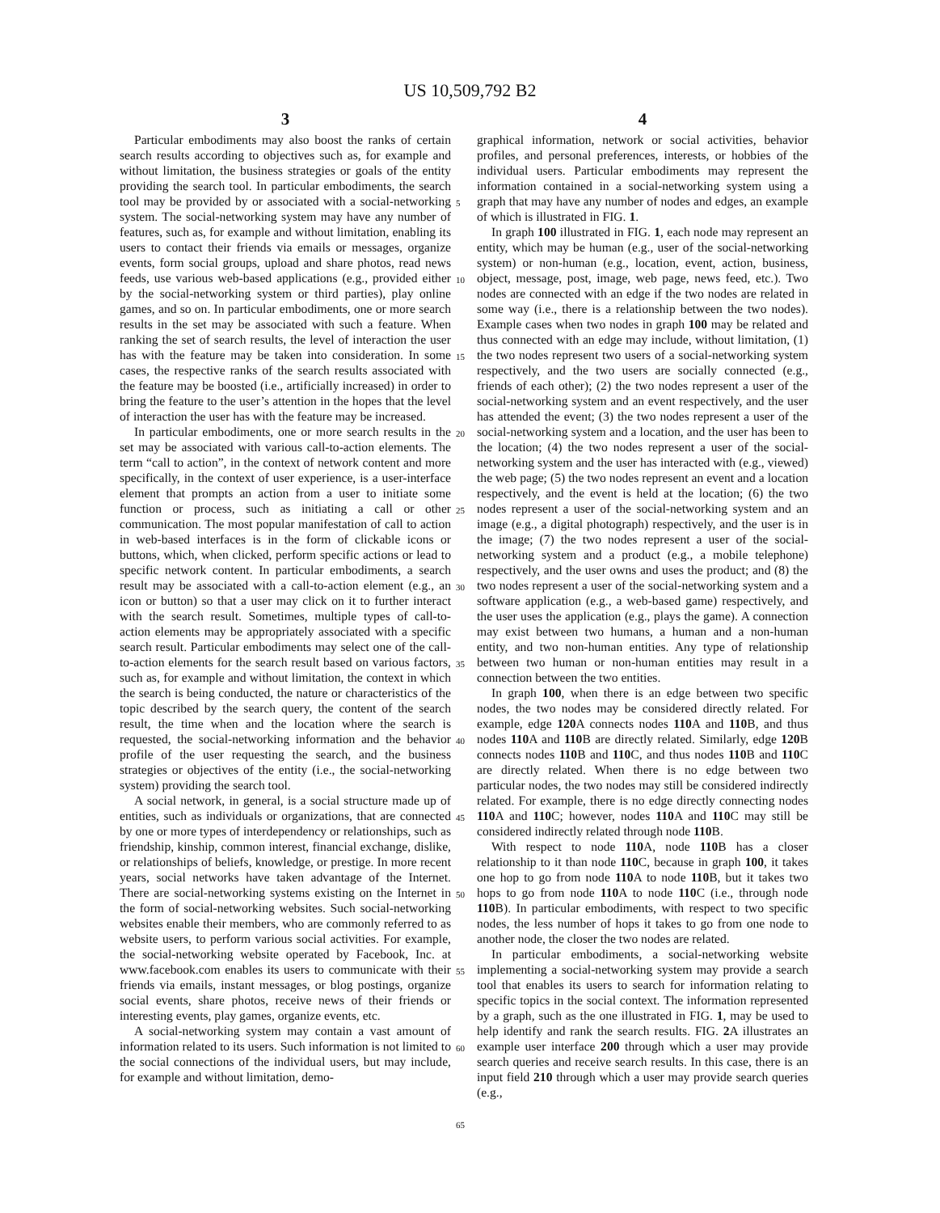US 10,509,792 B2
3
Particular embodiments may also boost the ranks of certain search results according to objectives such as, for example and without limitation, the business strategies or goals of the entity providing the search tool. In particular embodiments, the search tool may be provided by or associated with a social-networking system. The social-networking system may have any number of features, such as, for example and without limitation, enabling its users to contact their friends via emails or messages, organize events, form social groups, upload and share photos, read news feeds, use various web-based applications (e.g., provided either by the social-networking system or third parties), play online games, and so on. In particular embodiments, one or more search results in the set may be associated with such a feature. When ranking the set of search results, the level of interaction the user has with the feature may be taken into consideration. In some cases, the respective ranks of the search results associated with the feature may be boosted (i.e., artificially increased) in order to bring the feature to the user’s attention in the hopes that the level of interaction the user has with the feature may be increased.
In particular embodiments, one or more search results in the set may be associated with various call-to-action elements. The term “call to action”, in the context of network content and more specifically, in the context of user experience, is a user-interface element that prompts an action from a user to initiate some function or process, such as initiating a call or other communication. The most popular manifestation of call to action in web-based interfaces is in the form of clickable icons or buttons, which, when clicked, perform specific actions or lead to specific network content. In particular embodiments, a search result may be associated with a call-to-action element (e.g., an icon or button) so that a user may click on it to further interact with the search result. Sometimes, multiple types of call-to-action elements may be appropriately associated with a specific search result. Particular embodiments may select one of the call-to-action elements for the search result based on various factors, such as, for example and without limitation, the context in which the search is being conducted, the nature or characteristics of the topic described by the search query, the content of the search result, the time when and the location where the search is requested, the social-networking information and the behavior profile of the user requesting the search, and the business strategies or objectives of the entity (i.e., the social-networking system) providing the search tool.
A social network, in general, is a social structure made up of entities, such as individuals or organizations, that are connected by one or more types of interdependency or relationships, such as friendship, kinship, common interest, financial exchange, dislike, or relationships of beliefs, knowledge, or prestige. In more recent years, social networks have taken advantage of the Internet. There are social-networking systems existing on the Internet in the form of social-networking websites. Such social-networking websites enable their members, who are commonly referred to as website users, to perform various social activities. For example, the social-networking website operated by Facebook, Inc. at www.facebook.com enables its users to communicate with their friends via emails, instant messages, or blog postings, organize social events, share photos, receive news of their friends or interesting events, play games, organize events, etc.
A social-networking system may contain a vast amount of information related to its users. Such information is not limited to the social connections of the individual users, but may include, for example and without limitation, demo-
5
10
15
20
25
30
35
40
45
50
55
60
65
4
graphical information, network or social activities, behavior profiles, and personal preferences, interests, or hobbies of the individual users. Particular embodiments may represent the information contained in a social-networking system using a graph that may have any number of nodes and edges, an example of which is illustrated in FIG. 1.
In graph 100 illustrated in FIG. 1, each node may represent an entity, which may be human (e.g., user of the social-networking system) or non-human (e.g., location, event, action, business, object, message, post, image, web page, news feed, etc.). Two nodes are connected with an edge if the two nodes are related in some way (i.e., there is a relationship between the two nodes). Example cases when two nodes in graph 100 may be related and thus connected with an edge may include, without limitation, (1) the two nodes represent two users of a social-networking system respectively, and the two users are socially connected (e.g., friends of each other); (2) the two nodes represent a user of the social-networking system and an event respectively, and the user has attended the event; (3) the two nodes represent a user of the social-networking system and a location, and the user has been to the location; (4) the two nodes represent a user of the social-networking system and the user has interacted with (e.g., viewed) the web page; (5) the two nodes represent an event and a location respectively, and the event is held at the location; (6) the two nodes represent a user of the social-networking system and an image (e.g., a digital photograph) respectively, and the user is in the image; (7) the two nodes represent a user of the social-networking system and a product (e.g., a mobile telephone) respectively, and the user owns and uses the product; and (8) the two nodes represent a user of the social-networking system and a software application (e.g., a web-based game) respectively, and the user uses the application (e.g., plays the game). A connection may exist between two humans, a human and a non-human entity, and two non-human entities. Any type of relationship between two human or non-human entities may result in a connection between the two entities.
In graph 100, when there is an edge between two specific nodes, the two nodes may be considered directly related. For example, edge 120 A connects nodes 110 A and 110 B, and thus nodes 110 A and 110 B are directly related. Similarly, edge 120 B connects nodes 110 B and 110 C, and thus nodes 110 B and 110 C are directly related. When there is no edge between two particular nodes, the two nodes may still be considered indirectly related. For example, there is no edge directly connecting nodes 110 A and 110 C; however, nodes 110 A and 110 C may still be considered indirectly related through node 110 B.
With respect to node 110 A, node 110 B has a closer relationship to it than node 110 C, because in graph 100, it takes one hop to go from node 110 A to node 110 B, but it takes two hops to go from node 110 A to node 110 C (i.e., through node 110 B). In particular embodiments, with respect to two specific nodes, the less number of hops it takes to go from one node to another node, the closer the two nodes are related.
In particular embodiments, a social-networking website implementing a social-networking system may provide a search tool that enables its users to search for information relating to specific topics in the social context. The information represented by a graph, such as the one illustrated in FIG. 1, may be used to help identify and rank the search results. FIG. 2 A illustrates an example user interface 200 through which a user may provide search queries and receive search results. In this case, there is an input field 210 through which a user may provide search queries (e.g.,